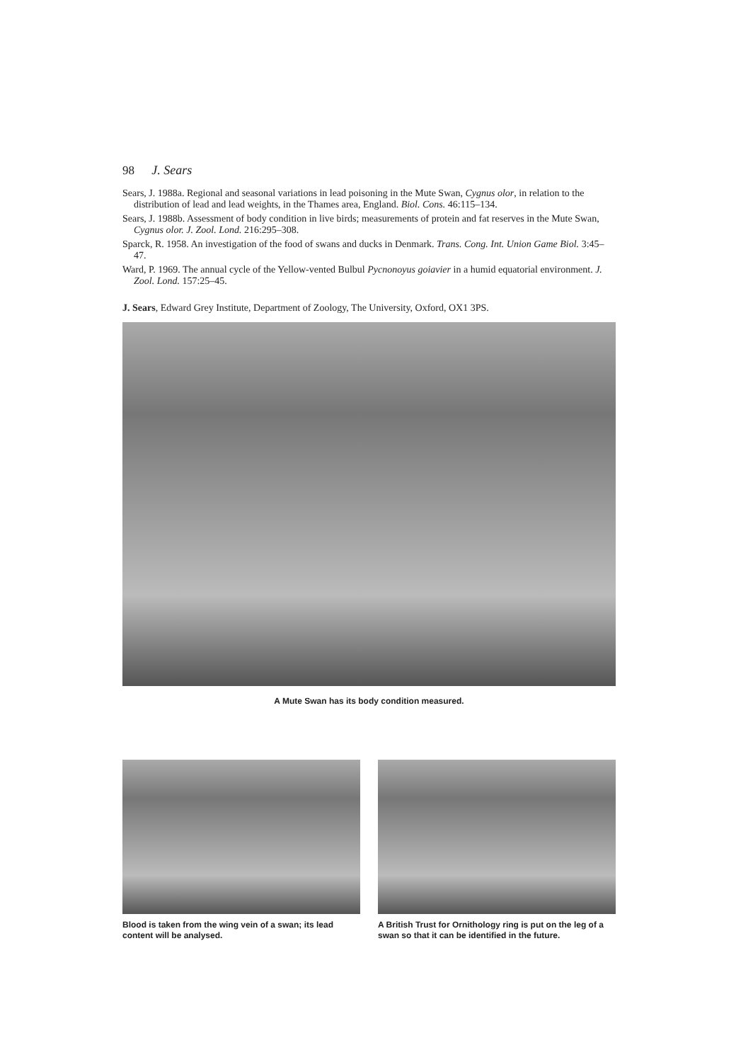98 J. Sears
Sears, J. 1988a. Regional and seasonal variations in lead poisoning in the Mute Swan, Cygnus olor, in relation to the distribution of lead and lead weights, in the Thames area, England. Biol. Cons. 46:115–134.
Sears, J. 1988b. Assessment of body condition in live birds; measurements of protein and fat reserves in the Mute Swan, Cygnus olor. J. Zool. Lond. 216:295–308.
Sparck, R. 1958. An investigation of the food of swans and ducks in Denmark. Trans. Cong. Int. Union Game Biol. 3:45–47.
Ward, P. 1969. The annual cycle of the Yellow-vented Bulbul Pycnonoyus goiavier in a humid equatorial environment. J. Zool. Lond. 157:25–45.
J. Sears, Edward Grey Institute, Department of Zoology, The University, Oxford, OX1 3PS.
A Mute Swan has its body condition measured.
Blood is taken from the wing vein of a swan; its lead content will be analysed.
A British Trust for Ornithology ring is put on the leg of a swan so that it can be identified in the future.